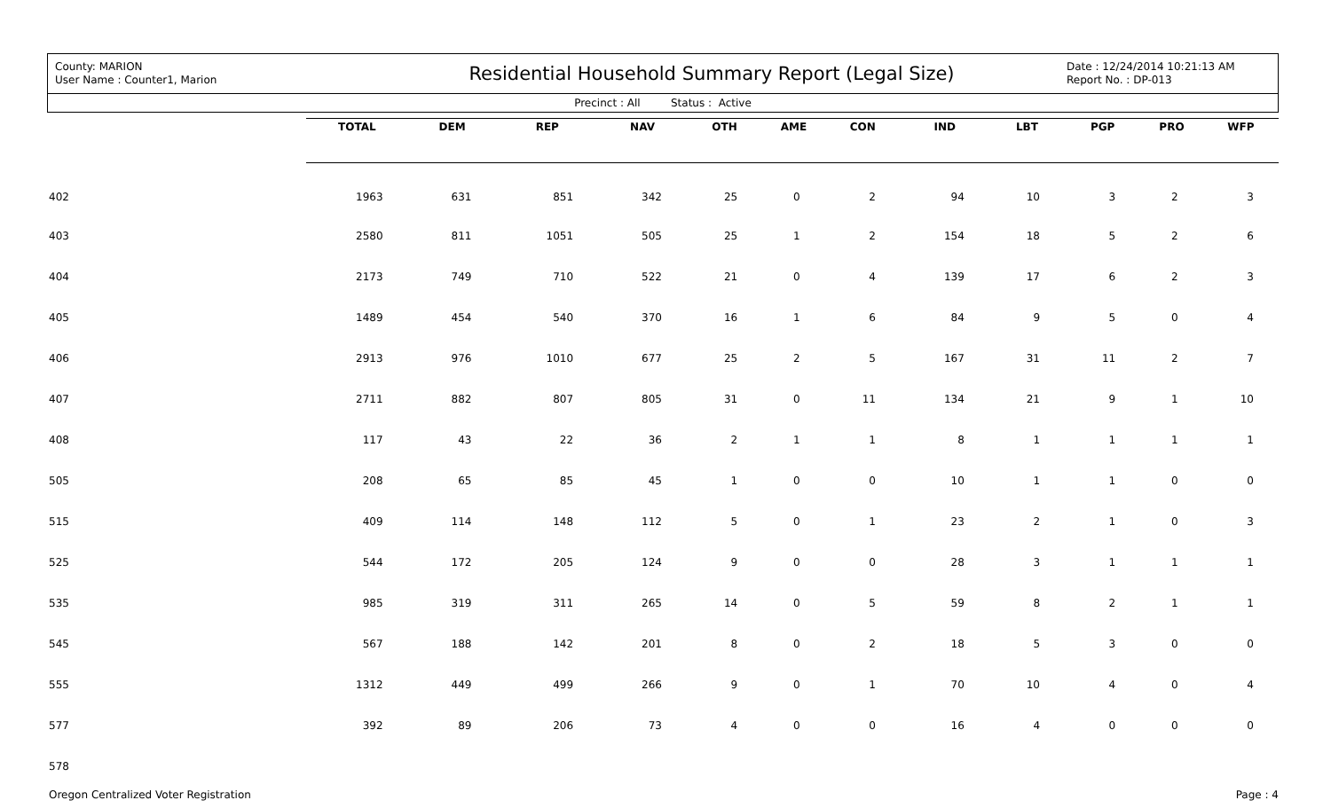County: MARION
User Name : Counter1, Marion
Residential Household Summary Report (Legal Size)
Date : 12/24/2014 10:21:13 AM
Report No. : DP-013
Precinct : All Status : Active
| | TOTAL | DEM | REP | NAV | OTH | AME | CON | IND | LBT | PGP | PRO | WFP |
| --- | --- | --- | --- | --- | --- | --- | --- | --- | --- | --- | --- | --- |
| 402 | 1963 | 631 | 851 | 342 | 25 | 0 | 2 | 94 | 10 | 3 | 2 | 3 |
| 403 | 2580 | 811 | 1051 | 505 | 25 | 1 | 2 | 154 | 18 | 5 | 2 | 6 |
| 404 | 2173 | 749 | 710 | 522 | 21 | 0 | 4 | 139 | 17 | 6 | 2 | 3 |
| 405 | 1489 | 454 | 540 | 370 | 16 | 1 | 6 | 84 | 9 | 5 | 0 | 4 |
| 406 | 2913 | 976 | 1010 | 677 | 25 | 2 | 5 | 167 | 31 | 11 | 2 | 7 |
| 407 | 2711 | 882 | 807 | 805 | 31 | 0 | 11 | 134 | 21 | 9 | 1 | 10 |
| 408 | 117 | 43 | 22 | 36 | 2 | 1 | 1 | 8 | 1 | 1 | 1 | 1 |
| 505 | 208 | 65 | 85 | 45 | 1 | 0 | 0 | 10 | 1 | 1 | 0 | 0 |
| 515 | 409 | 114 | 148 | 112 | 5 | 0 | 1 | 23 | 2 | 1 | 0 | 3 |
| 525 | 544 | 172 | 205 | 124 | 9 | 0 | 0 | 28 | 3 | 1 | 1 | 1 |
| 535 | 985 | 319 | 311 | 265 | 14 | 0 | 5 | 59 | 8 | 2 | 1 | 1 |
| 545 | 567 | 188 | 142 | 201 | 8 | 0 | 2 | 18 | 5 | 3 | 0 | 0 |
| 555 | 1312 | 449 | 499 | 266 | 9 | 0 | 1 | 70 | 10 | 4 | 0 | 4 |
| 577 | 392 | 89 | 206 | 73 | 4 | 0 | 0 | 16 | 4 | 0 | 0 | 0 |
| 578 | | | | | | | | | | | | |
Oregon Centralized Voter Registration Page : 4